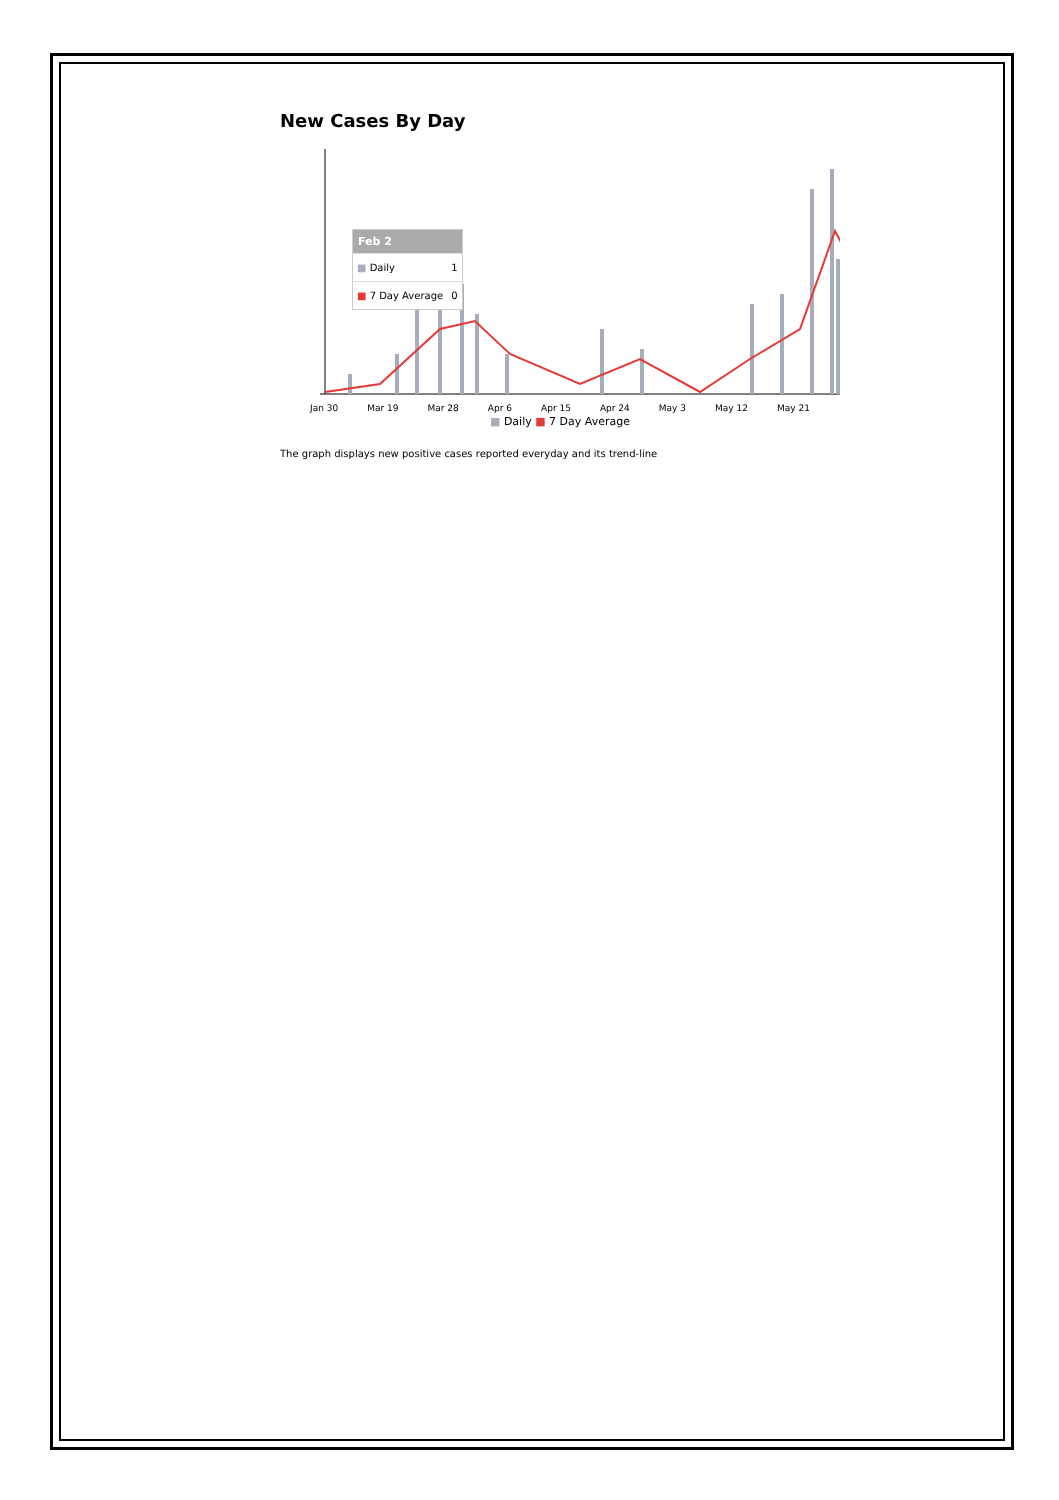New Cases By Day
| Feb 2 | |
| --- | --- |
| ■ Daily | 1 |
| ■ 7 Day Average | 0 |
Jan 30 Mar 19 Mar 28 Apr 6 Apr 15 Apr 24 May 3 May 12 May 21
■ Daily ■ 7 Day Average
The graph displays new positive cases reported everyday and its trend-line